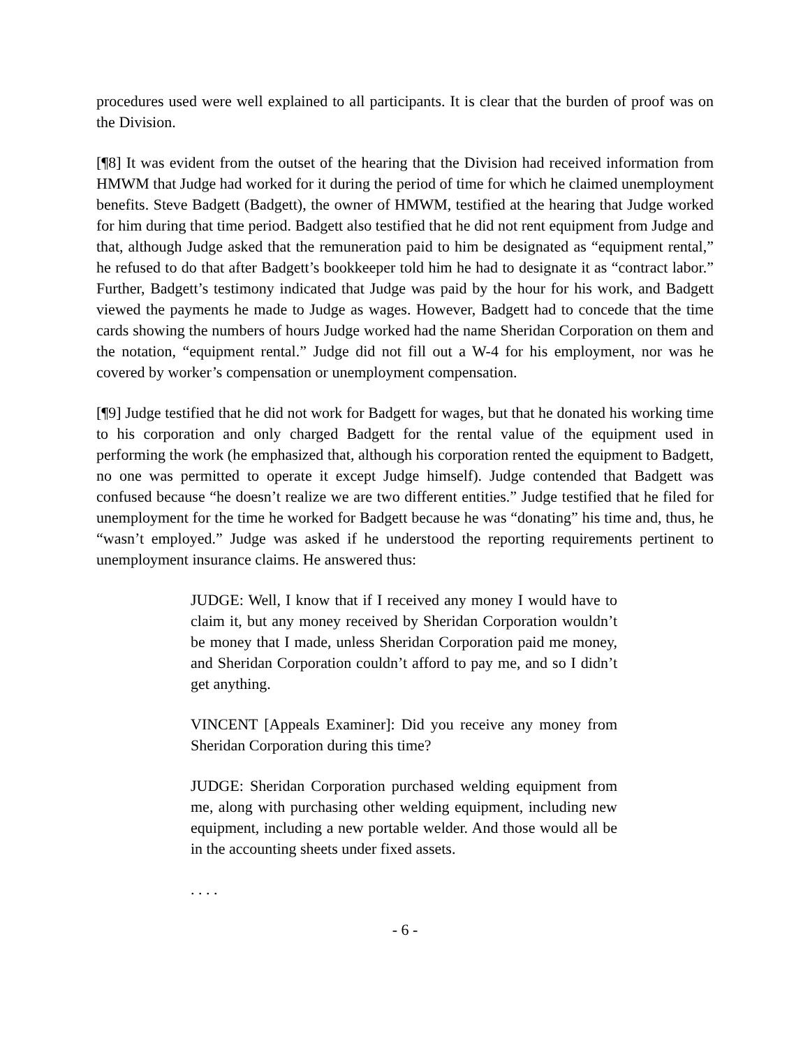procedures used were well explained to all participants. It is clear that the burden of proof was on the Division.
[¶8] It was evident from the outset of the hearing that the Division had received information from HMWM that Judge had worked for it during the period of time for which he claimed unemployment benefits. Steve Badgett (Badgett), the owner of HMWM, testified at the hearing that Judge worked for him during that time period. Badgett also testified that he did not rent equipment from Judge and that, although Judge asked that the remuneration paid to him be designated as “equipment rental,” he refused to do that after Badgett’s bookkeeper told him he had to designate it as “contract labor.” Further, Badgett’s testimony indicated that Judge was paid by the hour for his work, and Badgett viewed the payments he made to Judge as wages. However, Badgett had to concede that the time cards showing the numbers of hours Judge worked had the name Sheridan Corporation on them and the notation, “equipment rental.” Judge did not fill out a W-4 for his employment, nor was he covered by worker’s compensation or unemployment compensation.
[¶9] Judge testified that he did not work for Badgett for wages, but that he donated his working time to his corporation and only charged Badgett for the rental value of the equipment used in performing the work (he emphasized that, although his corporation rented the equipment to Badgett, no one was permitted to operate it except Judge himself). Judge contended that Badgett was confused because “he doesn’t realize we are two different entities.” Judge testified that he filed for unemployment for the time he worked for Badgett because he was “donating” his time and, thus, he “wasn’t employed.” Judge was asked if he understood the reporting requirements pertinent to unemployment insurance claims. He answered thus:
JUDGE: Well, I know that if I received any money I would have to claim it, but any money received by Sheridan Corporation wouldn’t be money that I made, unless Sheridan Corporation paid me money, and Sheridan Corporation couldn’t afford to pay me, and so I didn’t get anything.
VINCENT [Appeals Examiner]: Did you receive any money from Sheridan Corporation during this time?
JUDGE: Sheridan Corporation purchased welding equipment from me, along with purchasing other welding equipment, including new equipment, including a new portable welder. And those would all be in the accounting sheets under fixed assets.
. . . .
- 6 -